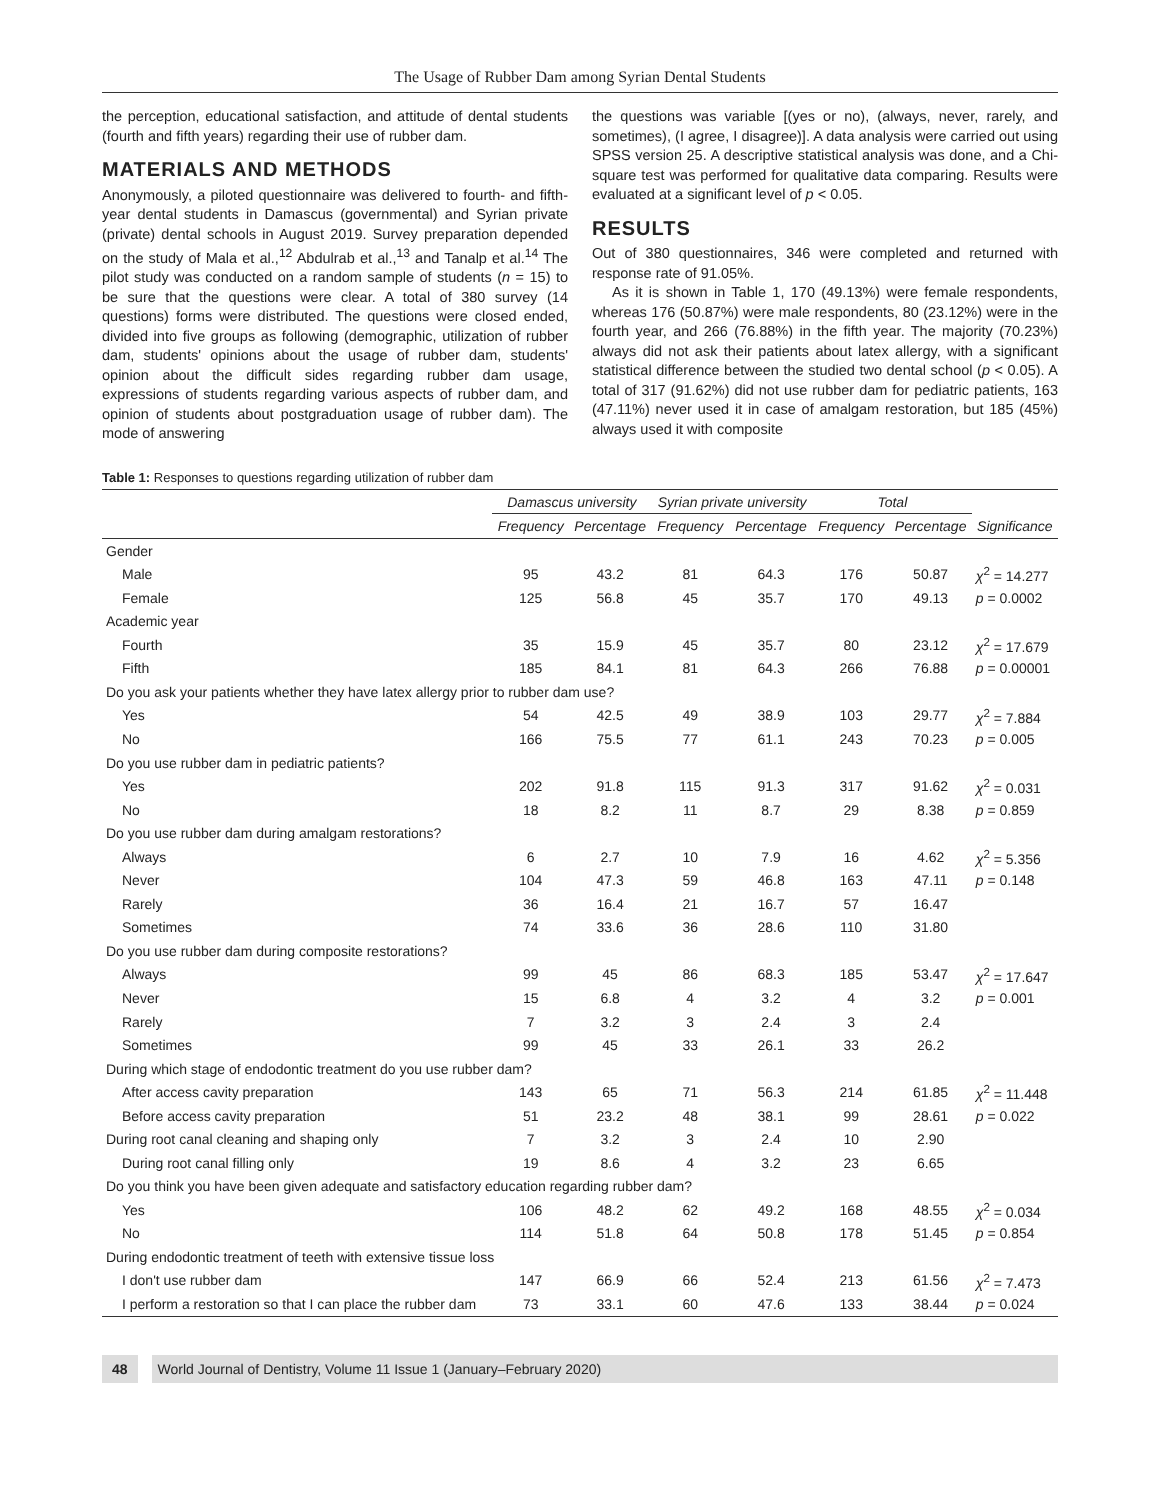The Usage of Rubber Dam among Syrian Dental Students
the perception, educational satisfaction, and attitude of dental students (fourth and fifth years) regarding their use of rubber dam.
MATERIALS AND METHODS
Anonymously, a piloted questionnaire was delivered to fourth- and fifth-year dental students in Damascus (governmental) and Syrian private (private) dental schools in August 2019. Survey preparation depended on the study of Mala et al.,<sup>12</sup> Abdulrab et al.,<sup>13</sup> and Tanalp et al.<sup>14</sup> The pilot study was conducted on a random sample of students (n = 15) to be sure that the questions were clear. A total of 380 survey (14 questions) forms were distributed. The questions were closed ended, divided into five groups as following (demographic, utilization of rubber dam, students' opinions about the usage of rubber dam, students' opinion about the difficult sides regarding rubber dam usage, expressions of students regarding various aspects of rubber dam, and opinion of students about postgraduation usage of rubber dam). The mode of answering
the questions was variable [(yes or no), (always, never, rarely, and sometimes), (I agree, I disagree)]. A data analysis were carried out using SPSS version 25. A descriptive statistical analysis was done, and a Chi-square test was performed for qualitative data comparing. Results were evaluated at a significant level of p < 0.05.
RESULTS
Out of 380 questionnaires, 346 were completed and returned with response rate of 91.05%.
As it is shown in Table 1, 170 (49.13%) were female respondents, whereas 176 (50.87%) were male respondents, 80 (23.12%) were in the fourth year, and 266 (76.88%) in the fifth year. The majority (70.23%) always did not ask their patients about latex allergy, with a significant statistical difference between the studied two dental school (p < 0.05). A total of 317 (91.62%) did not use rubber dam for pediatric patients, 163 (47.11%) never used it in case of amalgam restoration, but 185 (45%) always used it with composite
Table 1: Responses to questions regarding utilization of rubber dam
| | Damascus university | | Syrian private university | | Total | | |
| --- | --- | --- | --- | --- | --- | --- | --- |
| | Frequency | Percentage | Frequency | Percentage | Frequency | Percentage | Significance |
| Gender | | | | | | | |
| Male | 95 | 43.2 | 81 | 64.3 | 176 | 50.87 | χ<sup>2</sup> = 14.277 |
| Female | 125 | 56.8 | 45 | 35.7 | 170 | 49.13 | p = 0.0002 |
| Academic year | | | | | | | |
| Fourth | 35 | 15.9 | 45 | 35.7 | 80 | 23.12 | χ<sup>2</sup> = 17.679 |
| Fifth | 185 | 84.1 | 81 | 64.3 | 266 | 76.88 | p = 0.00001 |
| Do you ask your patients whether they have latex allergy prior to rubber dam use? | | | | | | | |
| Yes | 54 | 42.5 | 49 | 38.9 | 103 | 29.77 | χ<sup>2</sup> = 7.884 |
| No | 166 | 75.5 | 77 | 61.1 | 243 | 70.23 | p = 0.005 |
| Do you use rubber dam in pediatric patients? | | | | | | | |
| Yes | 202 | 91.8 | 115 | 91.3 | 317 | 91.62 | χ<sup>2</sup> = 0.031 |
| No | 18 | 8.2 | 11 | 8.7 | 29 | 8.38 | p = 0.859 |
| Do you use rubber dam during amalgam restorations? | | | | | | | |
| Always | 6 | 2.7 | 10 | 7.9 | 16 | 4.62 | χ<sup>2</sup> = 5.356 |
| Never | 104 | 47.3 | 59 | 46.8 | 163 | 47.11 | p = 0.148 |
| Rarely | 36 | 16.4 | 21 | 16.7 | 57 | 16.47 | |
| Sometimes | 74 | 33.6 | 36 | 28.6 | 110 | 31.80 | |
| Do you use rubber dam during composite restorations? | | | | | | | |
| Always | 99 | 45 | 86 | 68.3 | 185 | 53.47 | χ<sup>2</sup> = 17.647 |
| Never | 15 | 6.8 | 4 | 3.2 | 4 | 3.2 | p = 0.001 |
| Rarely | 7 | 3.2 | 3 | 2.4 | 3 | 2.4 | |
| Sometimes | 99 | 45 | 33 | 26.1 | 33 | 26.2 | |
| During which stage of endodontic treatment do you use rubber dam? | | | | | | | |
| After access cavity preparation | 143 | 65 | 71 | 56.3 | 214 | 61.85 | χ<sup>2</sup> = 11.448 |
| Before access cavity preparation | 51 | 23.2 | 48 | 38.1 | 99 | 28.61 | p = 0.022 |
| During root canal cleaning and shaping only | 7 | 3.2 | 3 | 2.4 | 10 | 2.90 | |
| During root canal filling only | 19 | 8.6 | 4 | 3.2 | 23 | 6.65 | |
| Do you think you have been given adequate and satisfactory education regarding rubber dam? | | | | | | | |
| Yes | 106 | 48.2 | 62 | 49.2 | 168 | 48.55 | χ<sup>2</sup> = 0.034 |
| No | 114 | 51.8 | 64 | 50.8 | 178 | 51.45 | p = 0.854 |
| During endodontic treatment of teeth with extensive tissue loss | | | | | | | |
| I don't use rubber dam | 147 | 66.9 | 66 | 52.4 | 213 | 61.56 | χ<sup>2</sup> = 7.473 |
| I perform a restoration so that I can place the rubber dam | 73 | 33.1 | 60 | 47.6 | 133 | 38.44 | p = 0.024 |
48 World Journal of Dentistry, Volume 11 Issue 1 (January–February 2020)